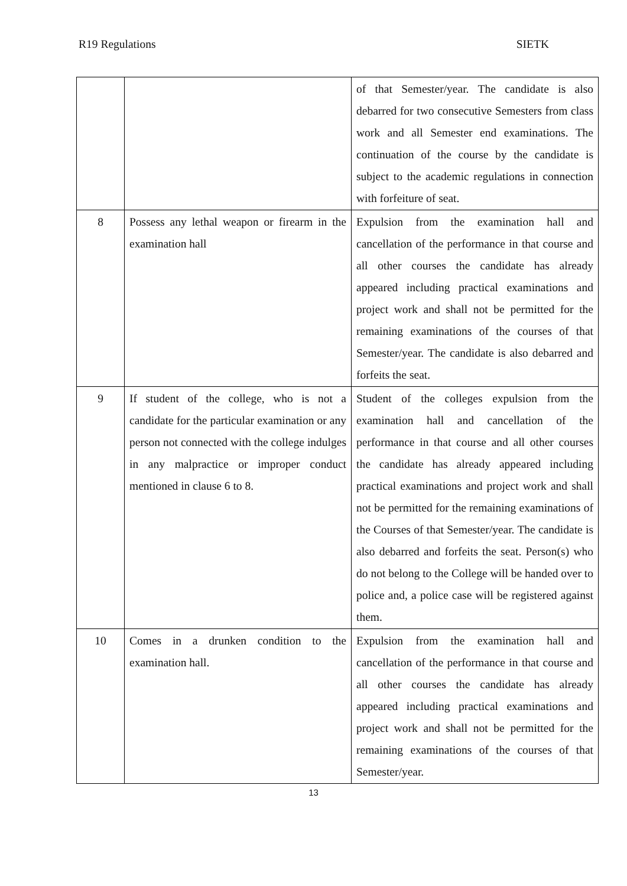R19 Regulations SIETK
| | | of that Semester/year. The candidate is also debarred for two consecutive Semesters from class work and all Semester end examinations. The continuation of the course by the candidate is subject to the academic regulations in connection with forfeiture of seat. |
| 8 | Possess any lethal weapon or firearm in the examination hall | Expulsion from the examination hall and cancellation of the performance in that course and all other courses the candidate has already appeared including practical examinations and project work and shall not be permitted for the remaining examinations of the courses of that Semester/year. The candidate is also debarred and forfeits the seat. |
| 9 | If student of the college, who is not a candidate for the particular examination or any person not connected with the college indulges in any malpractice or improper conduct mentioned in clause 6 to 8. | Student of the colleges expulsion from the examination hall and cancellation of the performance in that course and all other courses the candidate has already appeared including practical examinations and project work and shall not be permitted for the remaining examinations of the Courses of that Semester/year. The candidate is also debarred and forfeits the seat. Person(s) who do not belong to the College will be handed over to police and, a police case will be registered against them. |
| 10 | Comes in a drunken condition to the examination hall. | Expulsion from the examination hall and cancellation of the performance in that course and all other courses the candidate has already appeared including practical examinations and project work and shall not be permitted for the remaining examinations of the courses of that Semester/year. |
13